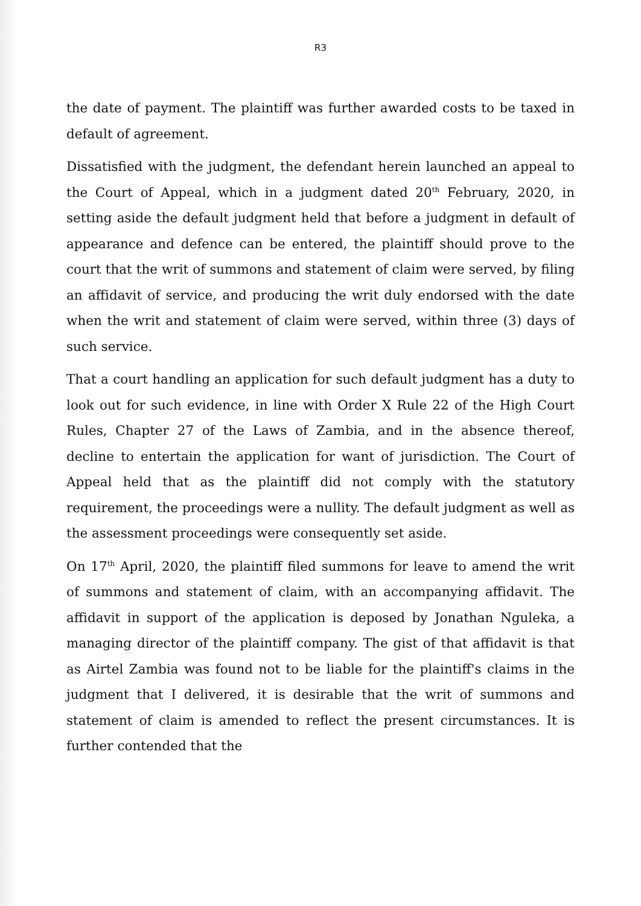R3
the date of payment. The plaintiff was further awarded costs to be taxed in default of agreement.
Dissatisfied with the judgment, the defendant herein launched an appeal to the Court of Appeal, which in a judgment dated 20<sup>th</sup> February, 2020, in setting aside the default judgment held that before a judgment in default of appearance and defence can be entered, the plaintiff should prove to the court that the writ of summons and statement of claim were served, by filing an affidavit of service, and producing the writ duly endorsed with the date when the writ and statement of claim were served, within three (3) days of such service.
That a court handling an application for such default judgment has a duty to look out for such evidence, in line with Order X Rule 22 of the High Court Rules, Chapter 27 of the Laws of Zambia, and in the absence thereof, decline to entertain the application for want of jurisdiction. The Court of Appeal held that as the plaintiff did not comply with the statutory requirement, the proceedings were a nullity. The default judgment as well as the assessment proceedings were consequently set aside.
On 17<sup>th</sup> April, 2020, the plaintiff filed summons for leave to amend the writ of summons and statement of claim, with an accompanying affidavit. The affidavit in support of the application is deposed by Jonathan Nguleka, a managing director of the plaintiff company. The gist of that affidavit is that as Airtel Zambia was found not to be liable for the plaintiff's claims in the judgment that I delivered, it is desirable that the writ of summons and statement of claim is amended to reflect the present circumstances. It is further contended that the